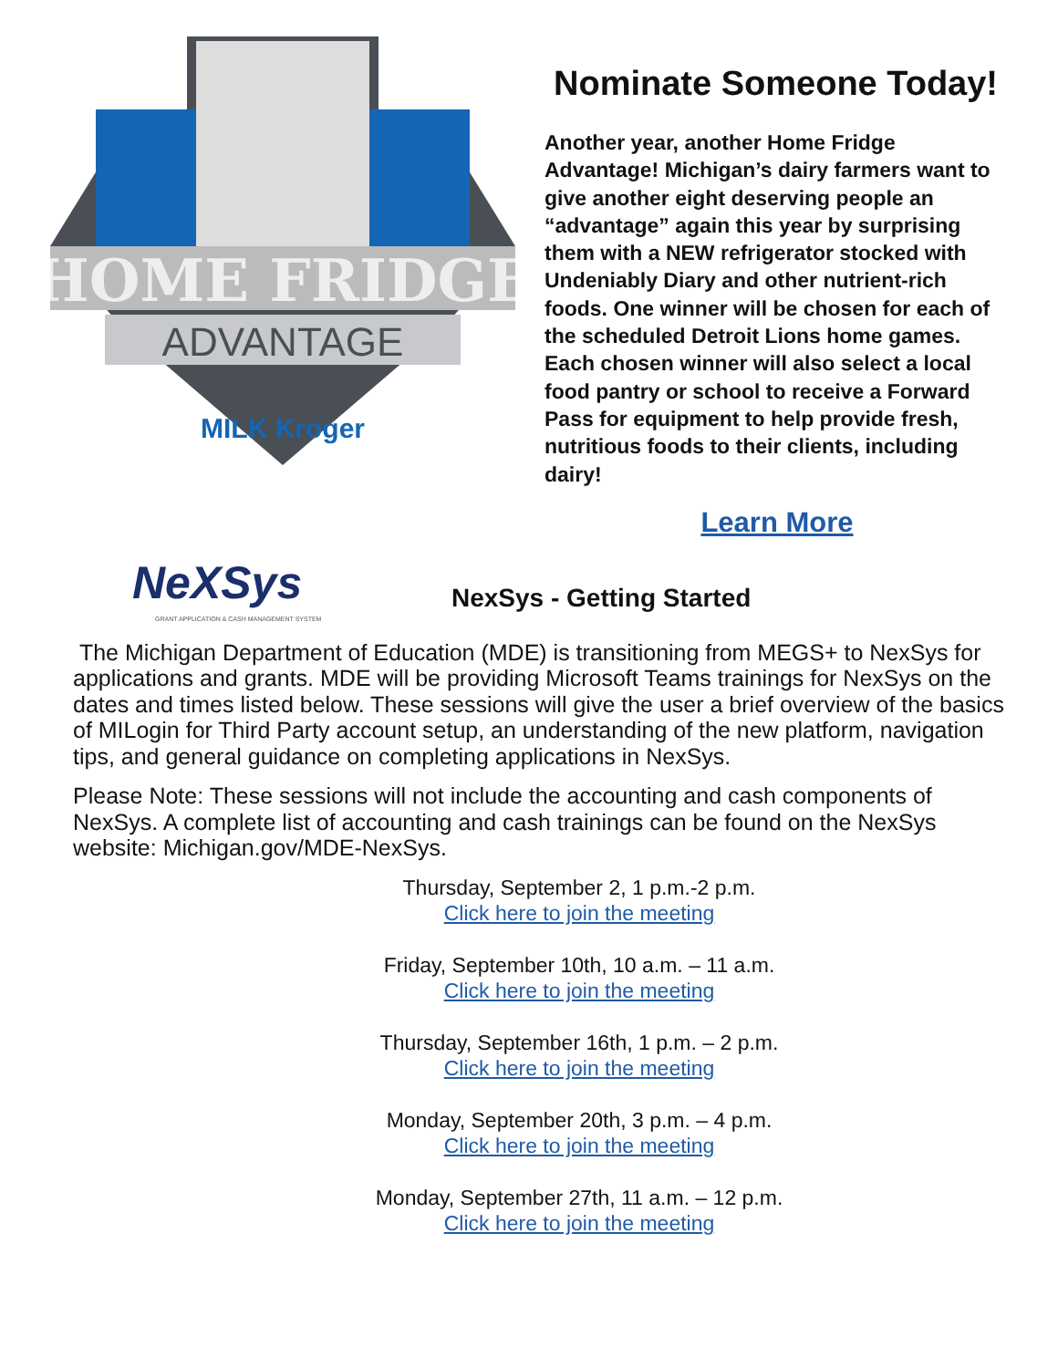HOME FRIDGE
ADVANTAGE
MILK Kroger
Nominate Someone Today!
Another year, another Home Fridge Advantage! Michigan’s dairy farmers want to give another eight deserving people an “advantage” again this year by surprising them with a NEW refrigerator stocked with Undeniably Diary and other nutrient-rich foods. One winner will be chosen for each of the scheduled Detroit Lions home games. Each chosen winner will also select a local food pantry or school to receive a Forward Pass for equipment to help provide fresh, nutritious foods to their clients, including dairy!
Learn More
NeXSys
GRANT APPLICATION & CASH MANAGEMENT SYSTEM
NexSys - Getting Started
The Michigan Department of Education (MDE) is transitioning from MEGS+ to NexSys for applications and grants. MDE will be providing Microsoft Teams trainings for NexSys on the dates and times listed below. These sessions will give the user a brief overview of the basics of MILogin for Third Party account setup, an understanding of the new platform, navigation tips, and general guidance on completing applications in NexSys.
Please Note: These sessions will not include the accounting and cash components of NexSys. A complete list of accounting and cash trainings can be found on the NexSys website: Michigan.gov/MDE-NexSys.
Thursday, September 2, 1 p.m.-2 p.m.
Click here to join the meeting
Friday, September 10th, 10 a.m. – 11 a.m.
Click here to join the meeting
Thursday, September 16th, 1 p.m. – 2 p.m.
Click here to join the meeting
Monday, September 20th, 3 p.m. – 4 p.m.
Click here to join the meeting
Monday, September 27th, 11 a.m. – 12 p.m.
Click here to join the meeting